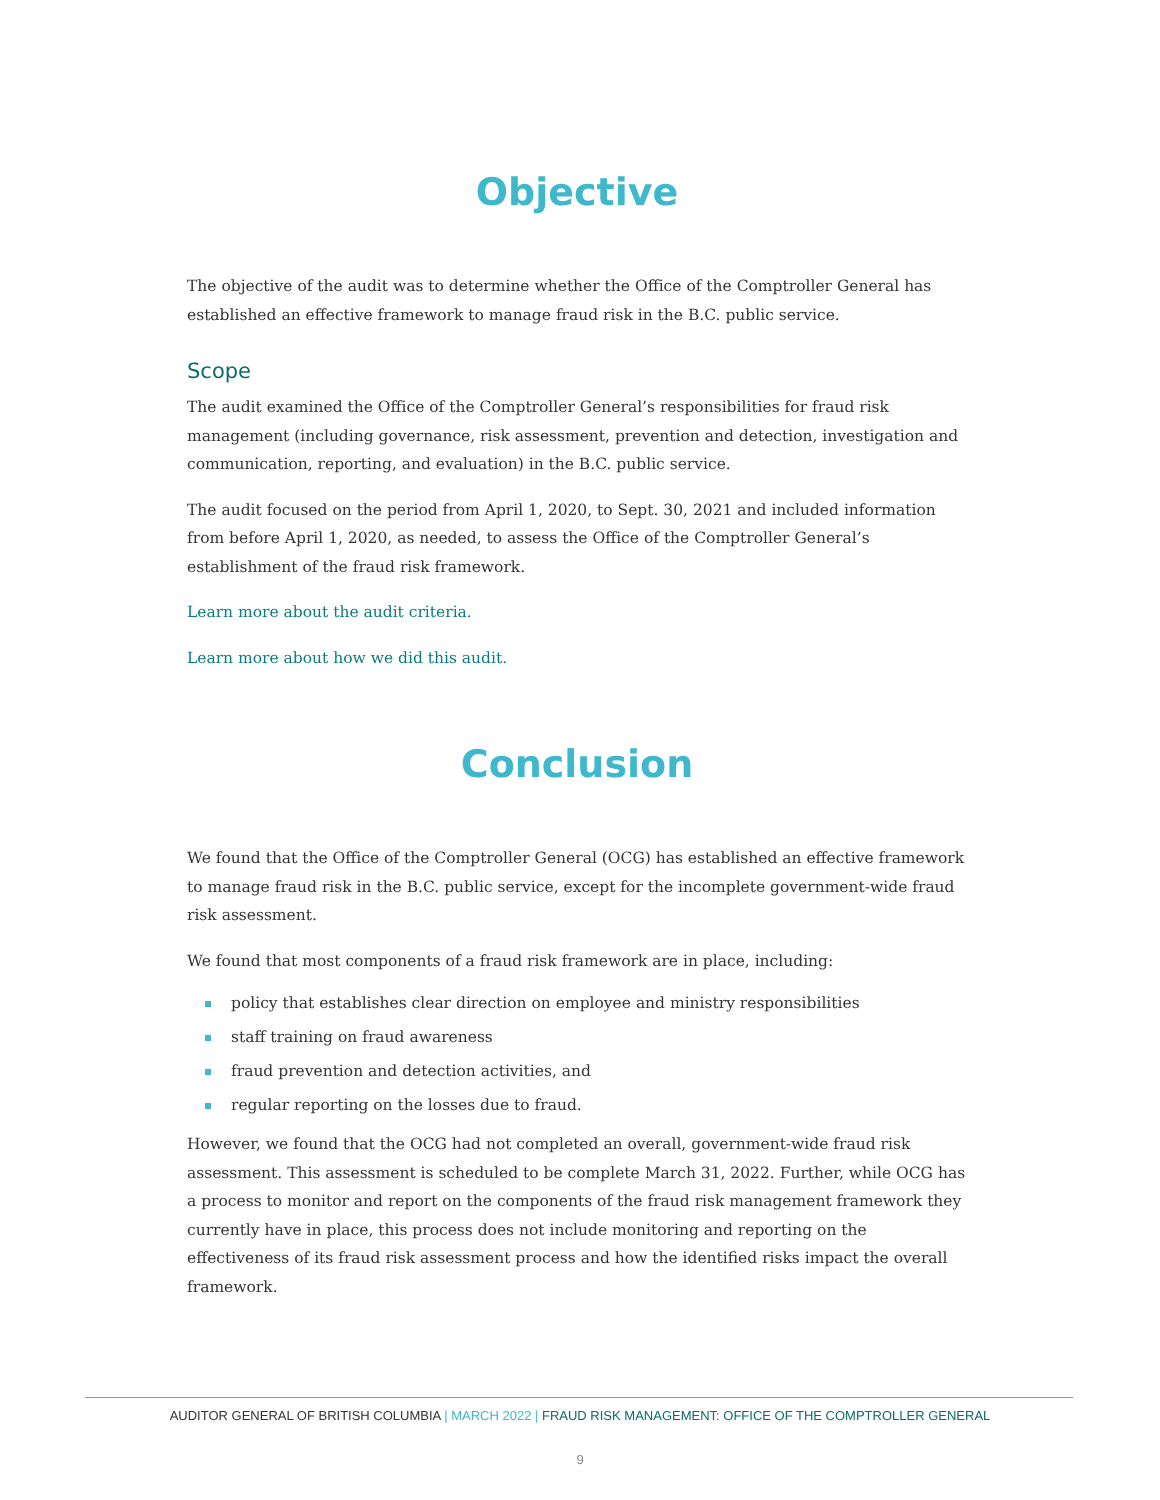Objective
The objective of the audit was to determine whether the Office of the Comptroller General has established an effective framework to manage fraud risk in the B.C. public service.
Scope
The audit examined the Office of the Comptroller General’s responsibilities for fraud risk management (including governance, risk assessment, prevention and detection, investigation and communication, reporting, and evaluation) in the B.C. public service.
The audit focused on the period from April 1, 2020, to Sept. 30, 2021 and included information from before April 1, 2020, as needed, to assess the Office of the Comptroller General’s establishment of the fraud risk framework.
Learn more about the audit criteria.
Learn more about how we did this audit.
Conclusion
We found that the Office of the Comptroller General (OCG) has established an effective framework to manage fraud risk in the B.C. public service, except for the incomplete government-wide fraud risk assessment.
We found that most components of a fraud risk framework are in place, including:
policy that establishes clear direction on employee and ministry responsibilities
staff training on fraud awareness
fraud prevention and detection activities, and
regular reporting on the losses due to fraud.
However, we found that the OCG had not completed an overall, government-wide fraud risk assessment. This assessment is scheduled to be complete March 31, 2022. Further, while OCG has a process to monitor and report on the components of the fraud risk management framework they currently have in place, this process does not include monitoring and reporting on the effectiveness of its fraud risk assessment process and how the identified risks impact the overall framework.
AUDITOR GENERAL OF BRITISH COLUMBIA | MARCH 2022 | FRAUD RISK MANAGEMENT: OFFICE OF THE COMPTROLLER GENERAL
9